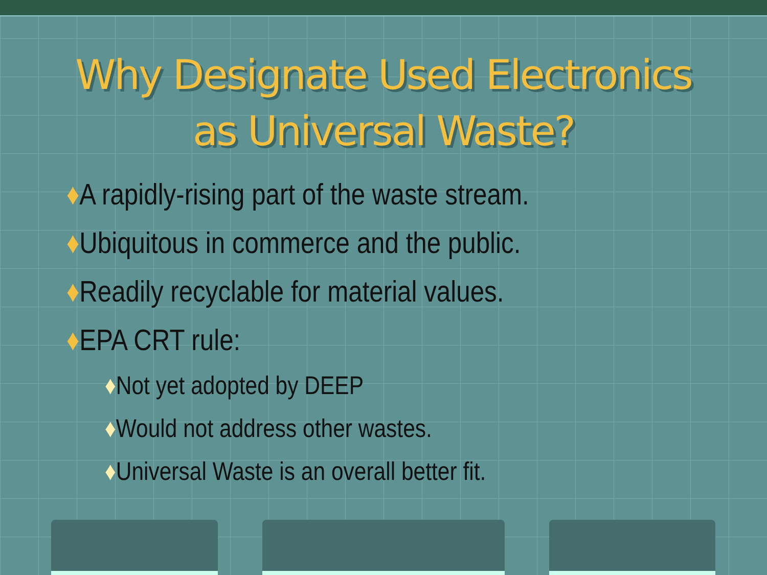Why Designate Used Electronics
as Universal Waste?
♦A rapidly-rising part of the waste stream.
♦Ubiquitous in commerce and the public.
♦Readily recyclable for material values.
♦EPA CRT rule:
♦Not yet adopted by DEEP
♦Would not address other wastes.
♦Universal Waste is an overall better fit.